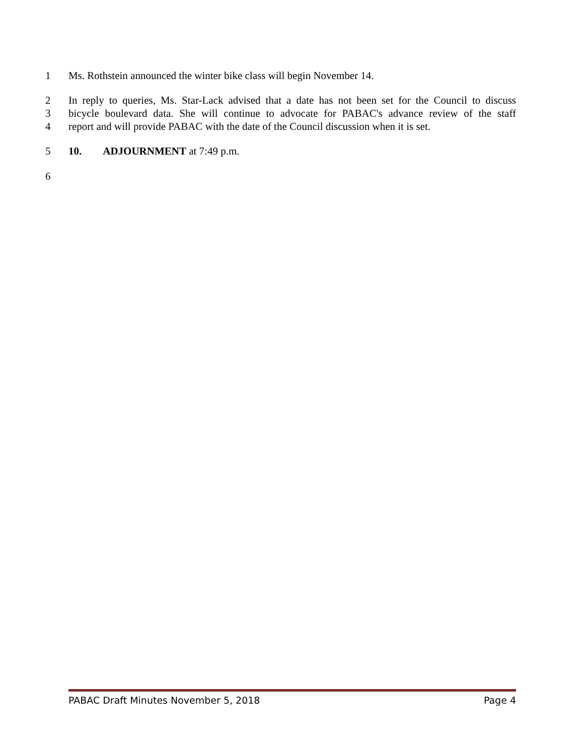1 Ms. Rothstein announced the winter bike class will begin November 14.
2 In reply to queries, Ms. Star-Lack advised that a date has not been set for the Council to discuss
3 bicycle boulevard data. She will continue to advocate for PABAC's advance review of the staff
4 report and will provide PABAC with the date of the Council discussion when it is set.
5 10. ADJOURNMENT at 7:49 p.m.
6
PABAC Draft Minutes November 5, 2018 Page 4